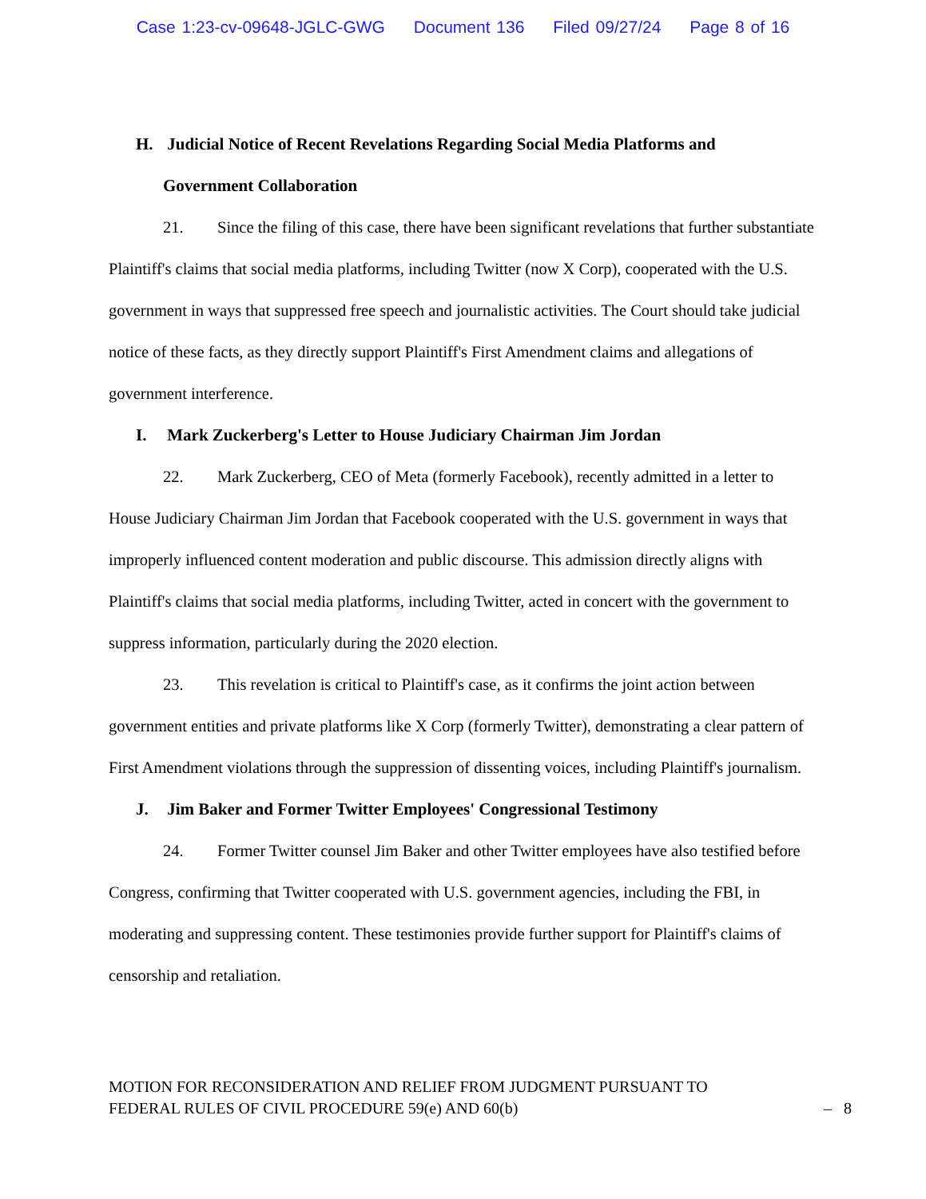Case 1:23-cv-09648-JGLC-GWG Document 136 Filed 09/27/24 Page 8 of 16
H. Judicial Notice of Recent Revelations Regarding Social Media Platforms and
Government Collaboration
21. Since the filing of this case, there have been significant revelations that further substantiate Plaintiff's claims that social media platforms, including Twitter (now X Corp), cooperated with the U.S. government in ways that suppressed free speech and journalistic activities. The Court should take judicial notice of these facts, as they directly support Plaintiff's First Amendment claims and allegations of government interference.
I. Mark Zuckerberg's Letter to House Judiciary Chairman Jim Jordan
22. Mark Zuckerberg, CEO of Meta (formerly Facebook), recently admitted in a letter to House Judiciary Chairman Jim Jordan that Facebook cooperated with the U.S. government in ways that improperly influenced content moderation and public discourse. This admission directly aligns with Plaintiff's claims that social media platforms, including Twitter, acted in concert with the government to suppress information, particularly during the 2020 election.
23. This revelation is critical to Plaintiff's case, as it confirms the joint action between government entities and private platforms like X Corp (formerly Twitter), demonstrating a clear pattern of First Amendment violations through the suppression of dissenting voices, including Plaintiff's journalism.
J. Jim Baker and Former Twitter Employees' Congressional Testimony
24. Former Twitter counsel Jim Baker and other Twitter employees have also testified before Congress, confirming that Twitter cooperated with U.S. government agencies, including the FBI, in moderating and suppressing content. These testimonies provide further support for Plaintiff's claims of censorship and retaliation.
MOTION FOR RECONSIDERATION AND RELIEF FROM JUDGMENT PURSUANT TO
FEDERAL RULES OF CIVIL PROCEDURE 59(e) AND 60(b)
– 8